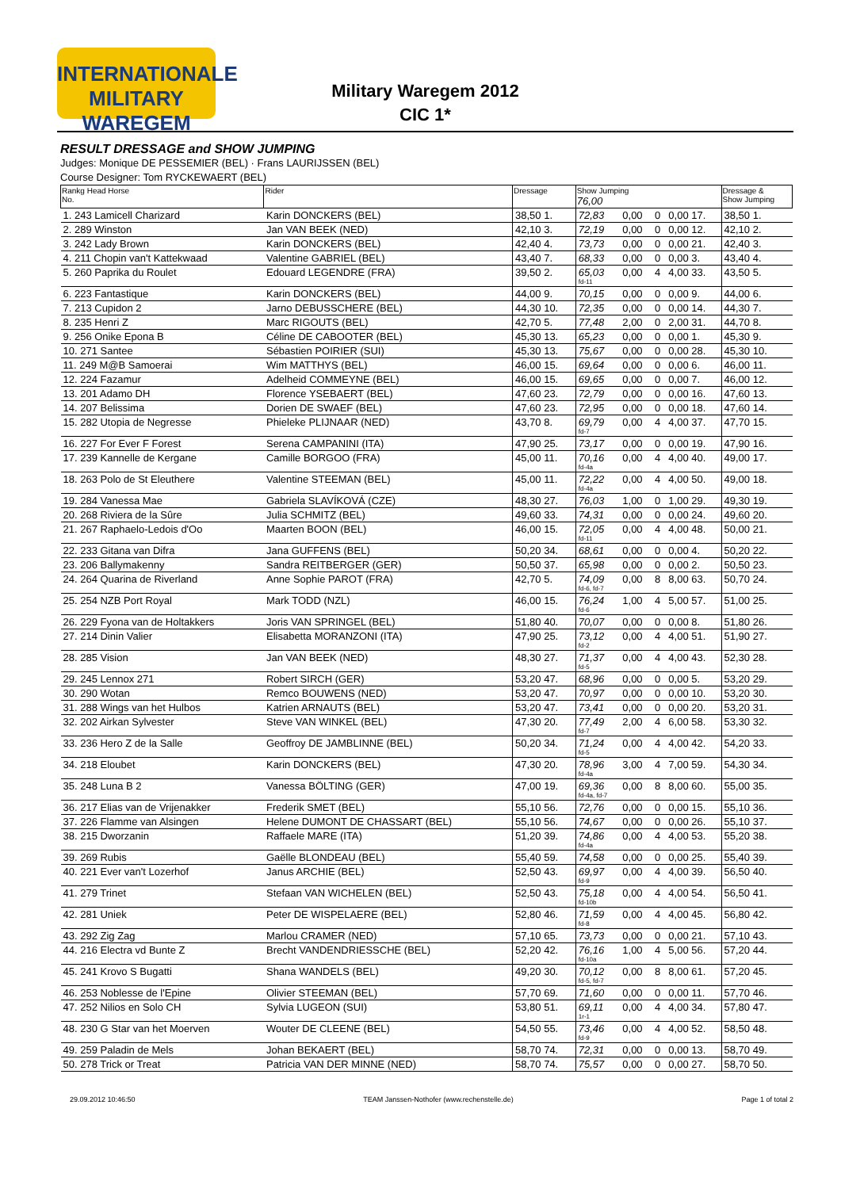INTERNATIONALE
MILITARY WAREGEM
Military Waregem 2012
CIC 1*
RESULT DRESSAGE and SHOW JUMPING
Judges: Monique DE PESSEMIER (BEL) · Frans LAURIJSSEN (BEL)
Course Designer: Tom RYCKEWAERT (BEL)
| Rankg Head Horse No. | Rider | Dressage | Show Jumping 76,00 | | | | Dressage & Show Jumping |
| --- | --- | --- | --- | --- | --- | --- | --- |
| 1. 243 Lamicell Charizard | Karin DONCKERS (BEL) | 38,50 1. | 72,83 | 0,00 | 0 | 0,00 17. | 38,50 1. |
| 2. 289 Winston | Jan VAN BEEK (NED) | 42,10 3. | 72,19 | 0,00 | 0 | 0,00 12. | 42,10 2. |
| 3. 242 Lady Brown | Karin DONCKERS (BEL) | 42,40 4. | 73,73 | 0,00 | 0 | 0,00 21. | 42,40 3. |
| 4. 211 Chopin van't Kattekwaad | Valentine GABRIEL (BEL) | 43,40 7. | 68,33 | 0,00 | 0 | 0,00 3. | 43,40 4. |
| 5. 260 Paprika du Roulet | Edouard LEGENDRE (FRA) | 39,50 2. | 65,03 fd-11 | 0,00 | 4 | 4,00 33. | 43,50 5. |
| 6. 223 Fantastique | Karin DONCKERS (BEL) | 44,00 9. | 70,15 | 0,00 | 0 | 0,00 9. | 44,00 6. |
| 7. 213 Cupidon 2 | Jarno DEBUSSCHERE (BEL) | 44,30 10. | 72,35 | 0,00 | 0 | 0,00 14. | 44,30 7. |
| 8. 235 Henri Z | Marc RIGOUTS (BEL) | 42,70 5. | 77,48 | 2,00 | 0 | 2,00 31. | 44,70 8. |
| 9. 256 Onike Epona B | Céline DE CABOOTER (BEL) | 45,30 13. | 65,23 | 0,00 | 0 | 0,00 1. | 45,30 9. |
| 10. 271 Santee | Sébastien POIRIER (SUI) | 45,30 13. | 75,67 | 0,00 | 0 | 0,00 28. | 45,30 10. |
| 11. 249 M@B Samoerai | Wim MATTHYS (BEL) | 46,00 15. | 69,64 | 0,00 | 0 | 0,00 6. | 46,00 11. |
| 12. 224 Fazamur | Adelheid COMMEYNE (BEL) | 46,00 15. | 69,65 | 0,00 | 0 | 0,00 7. | 46,00 12. |
| 13. 201 Adamo DH | Florence YSEBAERT (BEL) | 47,60 23. | 72,79 | 0,00 | 0 | 0,00 16. | 47,60 13. |
| 14. 207 Belissima | Dorien DE SWAEF (BEL) | 47,60 23. | 72,95 | 0,00 | 0 | 0,00 18. | 47,60 14. |
| 15. 282 Utopia de Negresse | Phieleke PLIJNAAR (NED) | 43,70 8. | 69,79 fd-7 | 0,00 | 4 | 4,00 37. | 47,70 15. |
| 16. 227 For Ever F Forest | Serena CAMPANINI (ITA) | 47,90 25. | 73,17 | 0,00 | 0 | 0,00 19. | 47,90 16. |
| 17. 239 Kannelle de Kergane | Camille BORGOO (FRA) | 45,00 11. | 70,16 fd-4a | 0,00 | 4 | 4,00 40. | 49,00 17. |
| 18. 263 Polo de St Eleuthere | Valentine STEEMAN (BEL) | 45,00 11. | 72,22 fd-4a | 0,00 | 4 | 4,00 50. | 49,00 18. |
| 19. 284 Vanessa Mae | Gabriela SLAVÍKOVÁ (CZE) | 48,30 27. | 76,03 | 1,00 | 0 | 1,00 29. | 49,30 19. |
| 20. 268 Riviera de la Sûre | Julia SCHMITZ (BEL) | 49,60 33. | 74,31 | 0,00 | 0 | 0,00 24. | 49,60 20. |
| 21. 267 Raphaelo-Ledois d'Oo | Maarten BOON (BEL) | 46,00 15. | 72,05 fd-11 | 0,00 | 4 | 4,00 48. | 50,00 21. |
| 22. 233 Gitana van Difra | Jana GUFFENS (BEL) | 50,20 34. | 68,61 | 0,00 | 0 | 0,00 4. | 50,20 22. |
| 23. 206 Ballymakenny | Sandra REITBERGER (GER) | 50,50 37. | 65,98 | 0,00 | 0 | 0,00 2. | 50,50 23. |
| 24. 264 Quarina de Riverland | Anne Sophie PAROT (FRA) | 42,70 5. | 74,09 fd-6, fd-7 | 0,00 | 8 | 8,00 63. | 50,70 24. |
| 25. 254 NZB Port Royal | Mark TODD (NZL) | 46,00 15. | 76,24 fd-6 | 1,00 | 4 | 5,00 57. | 51,00 25. |
| 26. 229 Fyona van de Holtakkers | Joris VAN SPRINGEL (BEL) | 51,80 40. | 70,07 | 0,00 | 0 | 0,00 8. | 51,80 26. |
| 27. 214 Dinin Valier | Elisabetta MORANZONI (ITA) | 47,90 25. | 73,12 fd-2 | 0,00 | 4 | 4,00 51. | 51,90 27. |
| 28. 285 Vision | Jan VAN BEEK (NED) | 48,30 27. | 71,37 fd-5 | 0,00 | 4 | 4,00 43. | 52,30 28. |
| 29. 245 Lennox 271 | Robert SIRCH (GER) | 53,20 47. | 68,96 | 0,00 | 0 | 0,00 5. | 53,20 29. |
| 30. 290 Wotan | Remco BOUWENS (NED) | 53,20 47. | 70,97 | 0,00 | 0 | 0,00 10. | 53,20 30. |
| 31. 288 Wings van het Hulbos | Katrien ARNAUTS (BEL) | 53,20 47. | 73,41 | 0,00 | 0 | 0,00 20. | 53,20 31. |
| 32. 202 Airkan Sylvester | Steve VAN WINKEL (BEL) | 47,30 20. | 77,49 fd-7 | 2,00 | 4 | 6,00 58. | 53,30 32. |
| 33. 236 Hero Z de la Salle | Geoffroy DE JAMBLINNE (BEL) | 50,20 34. | 71,24 fd-5 | 0,00 | 4 | 4,00 42. | 54,20 33. |
| 34. 218 Eloubet | Karin DONCKERS (BEL) | 47,30 20. | 78,96 fd-4a | 3,00 | 4 | 7,00 59. | 54,30 34. |
| 35. 248 Luna B 2 | Vanessa BÖLTING (GER) | 47,00 19. | 69,36 fd-4a, fd-7 | 0,00 | 8 | 8,00 60. | 55,00 35. |
| 36. 217 Elias van de Vrijenakker | Frederik SMET (BEL) | 55,10 56. | 72,76 | 0,00 | 0 | 0,00 15. | 55,10 36. |
| 37. 226 Flamme van Alsingen | Helene DUMONT DE CHASSART (BEL) | 55,10 56. | 74,67 | 0,00 | 0 | 0,00 26. | 55,10 37. |
| 38. 215 Dworzanin | Raffaele MARE (ITA) | 51,20 39. | 74,86 fd-4a | 0,00 | 4 | 4,00 53. | 55,20 38. |
| 39. 269 Rubis | Gaëlle BLONDEAU (BEL) | 55,40 59. | 74,58 | 0,00 | 0 | 0,00 25. | 55,40 39. |
| 40. 221 Ever van't Lozerhof | Janus ARCHIE (BEL) | 52,50 43. | 69,97 fd-9 | 0,00 | 4 | 4,00 39. | 56,50 40. |
| 41. 279 Trinet | Stefaan VAN WICHELEN (BEL) | 52,50 43. | 75,18 fd-10b | 0,00 | 4 | 4,00 54. | 56,50 41. |
| 42. 281 Uniek | Peter DE WISPELAERE (BEL) | 52,80 46. | 71,59 fd-8 | 0,00 | 4 | 4,00 45. | 56,80 42. |
| 43. 292 Zig Zag | Marlou CRAMER (NED) | 57,10 65. | 73,73 | 0,00 | 0 | 0,00 21. | 57,10 43. |
| 44. 216 Electra vd Bunte Z | Brecht VANDENDRIESSCHE (BEL) | 52,20 42. | 76,16 fd-10a | 1,00 | 4 | 5,00 56. | 57,20 44. |
| 45. 241 Krovo S Bugatti | Shana WANDELS (BEL) | 49,20 30. | 70,12 fd-5, fd-7 | 0,00 | 8 | 8,00 61. | 57,20 45. |
| 46. 253 Noblesse de l'Epine | Olivier STEEMAN (BEL) | 57,70 69. | 71,60 | 0,00 | 0 | 0,00 11. | 57,70 46. |
| 47. 252 Nilios en Solo CH | Sylvia LUGEON (SUI) | 53,80 51. | 69,11 1r-1 | 0,00 | 4 | 4,00 34. | 57,80 47. |
| 48. 230 G Star van het Moerven | Wouter DE CLEENE (BEL) | 54,50 55. | 73,46 fd-9 | 0,00 | 4 | 4,00 52. | 58,50 48. |
| 49. 259 Paladin de Mels | Johan BEKAERT (BEL) | 58,70 74. | 72,31 | 0,00 | 0 | 0,00 13. | 58,70 49. |
| 50. 278 Trick or Treat | Patricia VAN DER MINNE (NED) | 58,70 74. | 75,57 | 0,00 | 0 | 0,00 27. | 58,70 50. |
29.09.2012 10:46:50 TEAM Janssen-Nothofer (www.rechenstelle.de) Page 1 of total 2